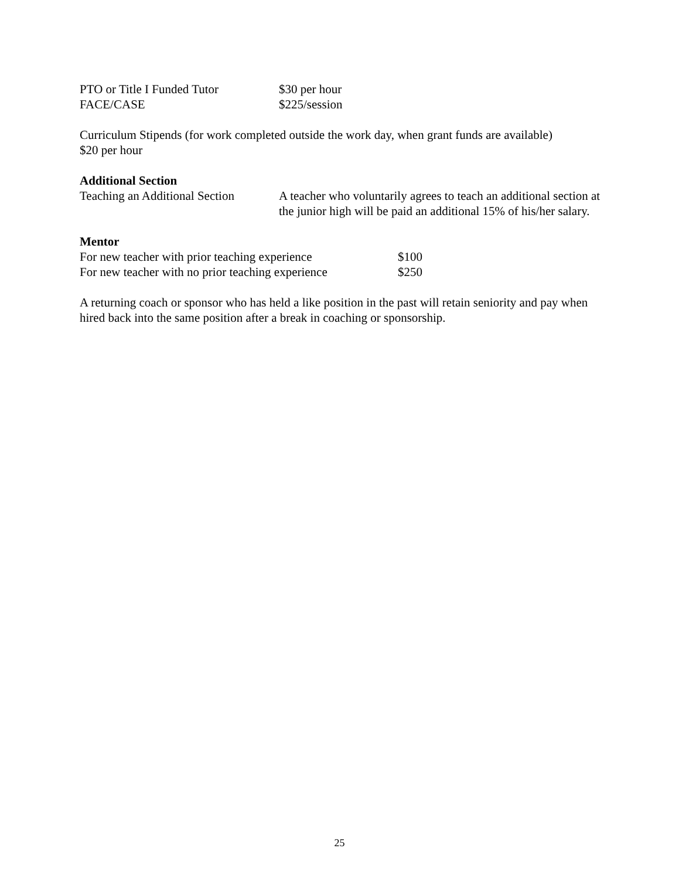PTO or Title I Funded Tutor
$30 per hour
FACE/CASE $225/session
Curriculum Stipends (for work completed outside the work day, when grant funds are available)
$20 per hour
Additional Section
Teaching an Additional Section
A teacher who voluntarily agrees to teach an additional section at the junior high will be paid an additional 15% of his/her salary.
Mentor
For new teacher with prior teaching experience
$100
For new teacher with no prior teaching experience
$250
A returning coach or sponsor who has held a like position in the past will retain seniority and pay when hired back into the same position after a break in coaching or sponsorship.
25